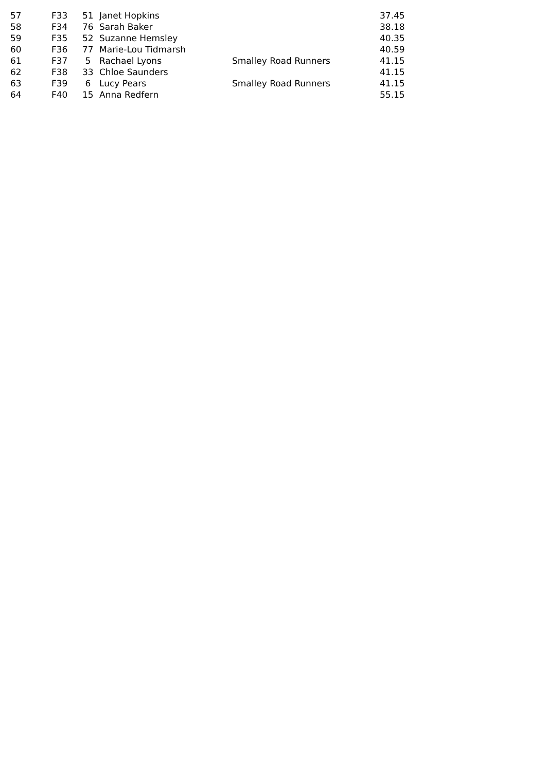| 57 | F33 | 51 | Janet Hopkins | | 37.45 |
| 58 | F34 | 76 | Sarah Baker | | 38.18 |
| 59 | F35 | 52 | Suzanne Hemsley | | 40.35 |
| 60 | F36 | 77 | Marie-Lou Tidmarsh | | 40.59 |
| 61 | F37 | 5 | Rachael Lyons | Smalley Road Runners | 41.15 |
| 62 | F38 | 33 | Chloe Saunders | | 41.15 |
| 63 | F39 | 6 | Lucy Pears | Smalley Road Runners | 41.15 |
| 64 | F40 | 15 | Anna Redfern | | 55.15 |